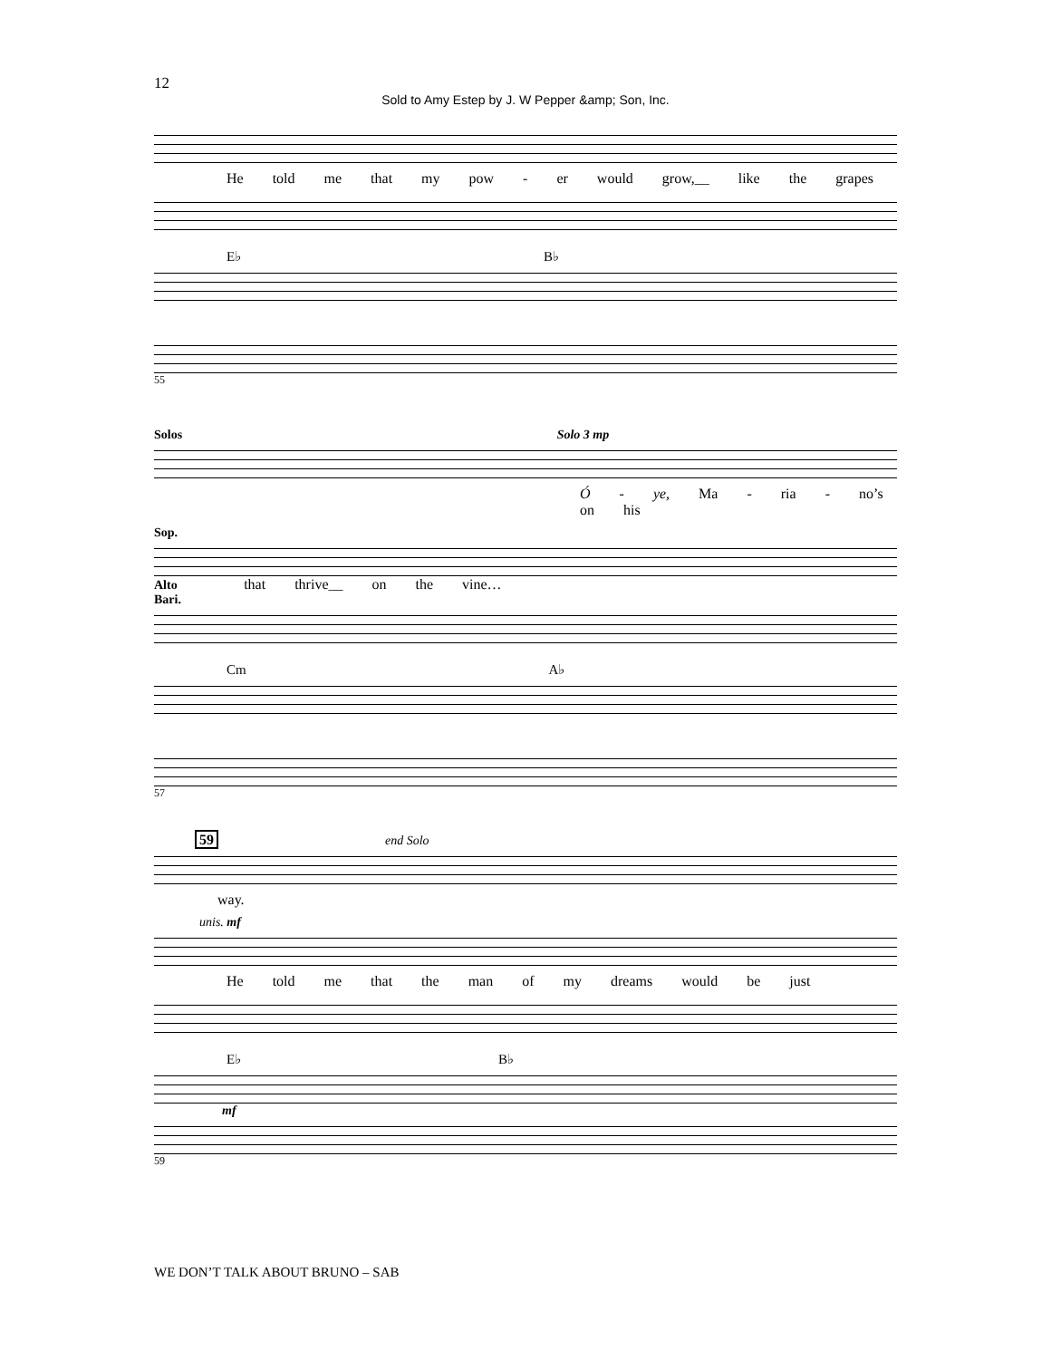12
Sold to Amy Estep by J. W Pepper &amp; Son, Inc.
He told me that my pow - er would grow,__ like the grapes
E♭ B♭
55
Solos Solo 3 mp
Ó - ye, Ma - ria - no’s on his
Sop.
Alto that thrive__ on the vine…
Bari.
Cm A♭
57
59 end Solo
way.
unis. mf
He told me that the man of my dreams would be just
E♭ B♭
mf
59
WE DON’T TALK ABOUT BRUNO – SAB